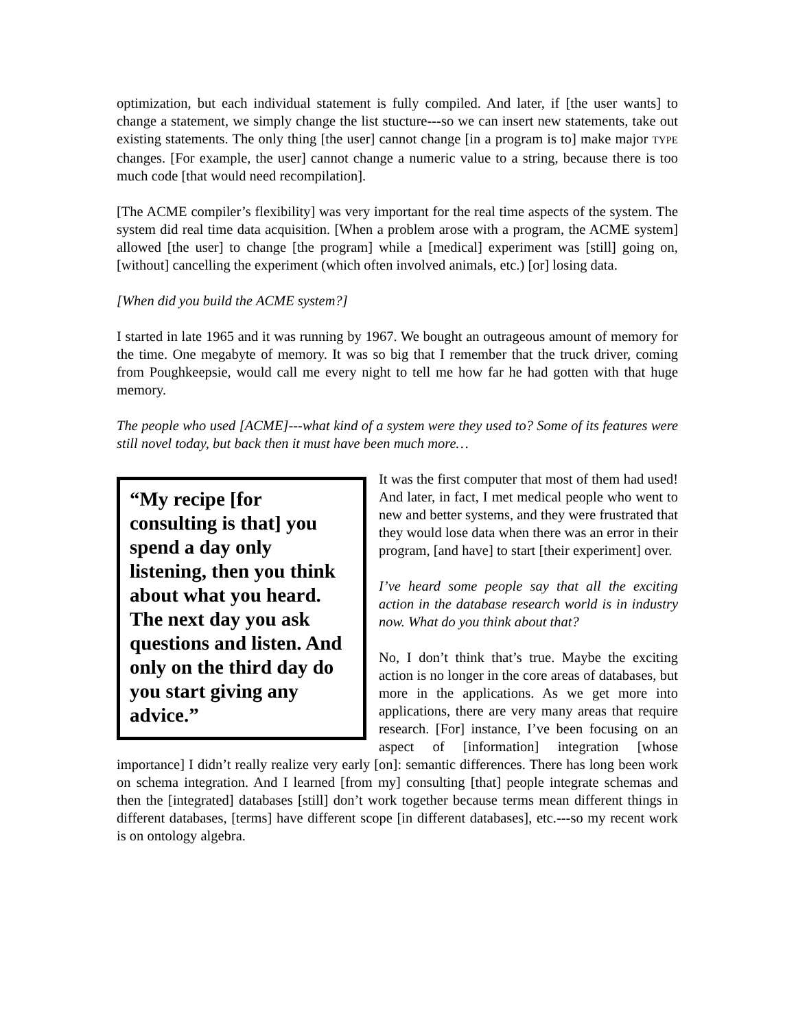optimization, but each individual statement is fully compiled. And later, if [the user wants] to change a statement, we simply change the list stucture---so we can insert new statements, take out existing statements. The only thing [the user] cannot change [in a program is to] make major TYPE changes. [For example, the user] cannot change a numeric value to a string, because there is too much code [that would need recompilation].
[The ACME compiler’s flexibility] was very important for the real time aspects of the system. The system did real time data acquisition. [When a problem arose with a program, the ACME system] allowed [the user] to change [the program] while a [medical] experiment was [still] going on, [without] cancelling the experiment (which often involved animals, etc.) [or] losing data.
[When did you build the ACME system?]
I started in late 1965 and it was running by 1967. We bought an outrageous amount of memory for the time. One megabyte of memory. It was so big that I remember that the truck driver, coming from Poughkeepsie, would call me every night to tell me how far he had gotten with that huge memory.
The people who used [ACME]---what kind of a system were they used to? Some of its features were still novel today, but back then it must have been much more…
“My recipe [for consulting is that] you spend a day only listening, then you think about what you heard. The next day you ask questions and listen. And only on the third day do you start giving any advice.”
It was the first computer that most of them had used! And later, in fact, I met medical people who went to new and better systems, and they were frustrated that they would lose data when there was an error in their program, [and have] to start [their experiment] over.
I’ve heard some people say that all the exciting action in the database research world is in industry now. What do you think about that?
No, I don’t think that’s true. Maybe the exciting action is no longer in the core areas of databases, but more in the applications. As we get more into applications, there are very many areas that require research. [For] instance, I’ve been focusing on an aspect of [information] integration [whose importance] I didn’t really realize very early [on]: semantic differences. There has long been work on schema integration. And I learned [from my] consulting [that] people integrate schemas and then the [integrated] databases [still] don’t work together because terms mean different things in different databases, [terms] have different scope [in different databases], etc.---so my recent work is on ontology algebra.